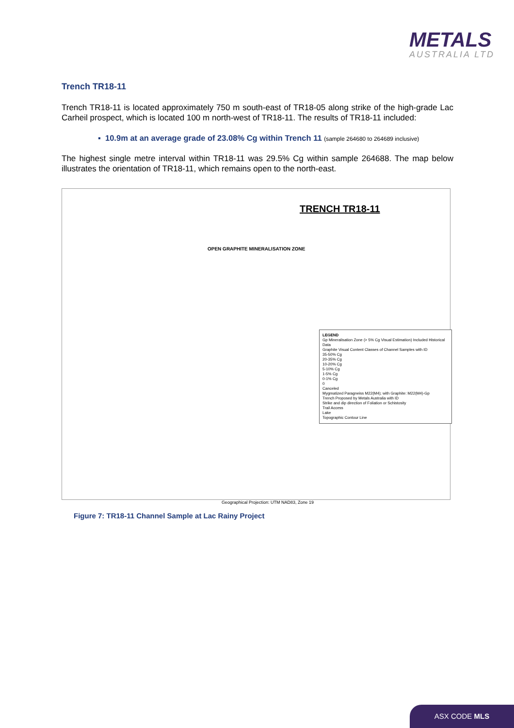METALS
AUSTRALIA LTD
Trench TR18-11
Trench TR18-11 is located approximately 750 m south-east of TR18-05 along strike of the high-grade Lac Carheil prospect, which is located 100 m north-west of TR18-11. The results of TR18-11 included:
▪ 10.9m at an average grade of 23.08% Cg within Trench 11 (sample 264680 to 264689 inclusive)
The highest single metre interval within TR18-11 was 29.5% Cg within sample 264688. The map below illustrates the orientation of TR18-11, which remains open to the north-east.
TRENCH TR18-11
OPEN GRAPHITE MINERALISATION ZONE
LEGEND
Gp Mineralisation Zone (> 5% Cg Visual Estimation) Included Historical Data
Graphite Visual Content Classes of Channel Samples with ID
35-50% Cg
20-35% Cg
10-20% Cg
5-10% Cg
1-5% Cg
0-1% Cg
0
Canceled
Mygmatized Paragneiss M22(M4); with Graphite: M22(M4)-Gp
Trench Proposed by Metals Australia with ID
Strike and dip direction of Foliation or Schistosity
Trail Access
Lake
Topographic Contour Line
Geographical Projection: UTM NAD83, Zone 19
Figure 7: TR18-11 Channel Sample at Lac Rainy Project
ASX CODE MLS